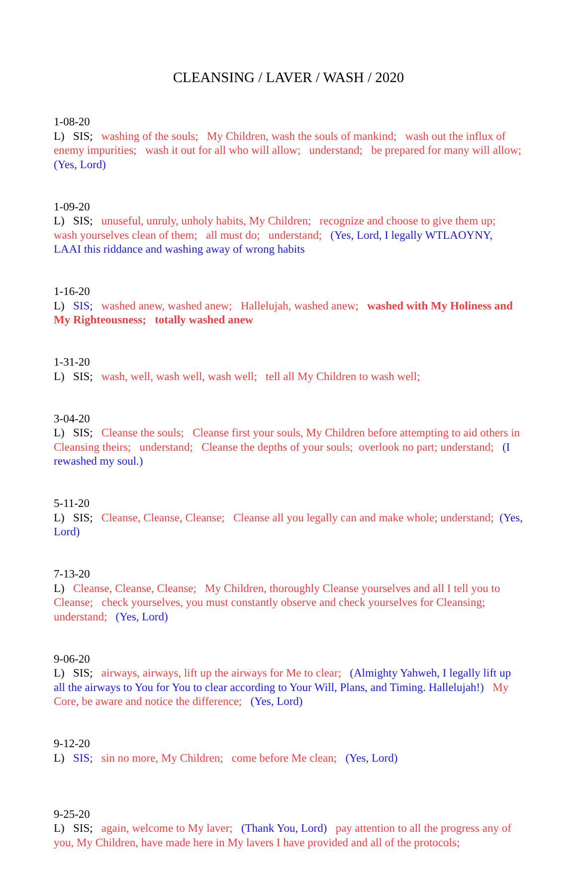CLEANSING / LAVER / WASH / 2020
1-08-20 L) SIS; washing of the souls; My Children, wash the souls of mankind; wash out the influx of enemy impurities; wash it out for all who will allow; understand; be prepared for many will allow; (Yes, Lord)
1-09-20 L) SIS; unuseful, unruly, unholy habits, My Children; recognize and choose to give them up; wash yourselves clean of them; all must do; understand; (Yes, Lord, I legally WTLAOYNY, LAAI this riddance and washing away of wrong habits
1-16-20 L) SIS; washed anew, washed anew; Hallelujah, washed anew; washed with My Holiness and My Righteousness; totally washed anew
1-31-20 L) SIS; wash, well, wash well, wash well; tell all My Children to wash well;
3-04-20 L) SIS; Cleanse the souls; Cleanse first your souls, My Children before attempting to aid others in Cleansing theirs; understand; Cleanse the depths of your souls; overlook no part; understand; (I rewashed my soul.)
5-11-20 L) SIS; Cleanse, Cleanse, Cleanse; Cleanse all you legally can and make whole; understand; (Yes, Lord)
7-13-20 L) Cleanse, Cleanse, Cleanse; My Children, thoroughly Cleanse yourselves and all I tell you to Cleanse; check yourselves, you must constantly observe and check yourselves for Cleansing; understand; (Yes, Lord)
9-06-20 L) SIS; airways, airways, lift up the airways for Me to clear; (Almighty Yahweh, I legally lift up all the airways to You for You to clear according to Your Will, Plans, and Timing. Hallelujah!) My Core, be aware and notice the difference; (Yes, Lord)
9-12-20 L) SIS; sin no more, My Children; come before Me clean; (Yes, Lord)
9-25-20 L) SIS; again, welcome to My laver; (Thank You, Lord) pay attention to all the progress any of you, My Children, have made here in My lavers I have provided and all of the protocols;